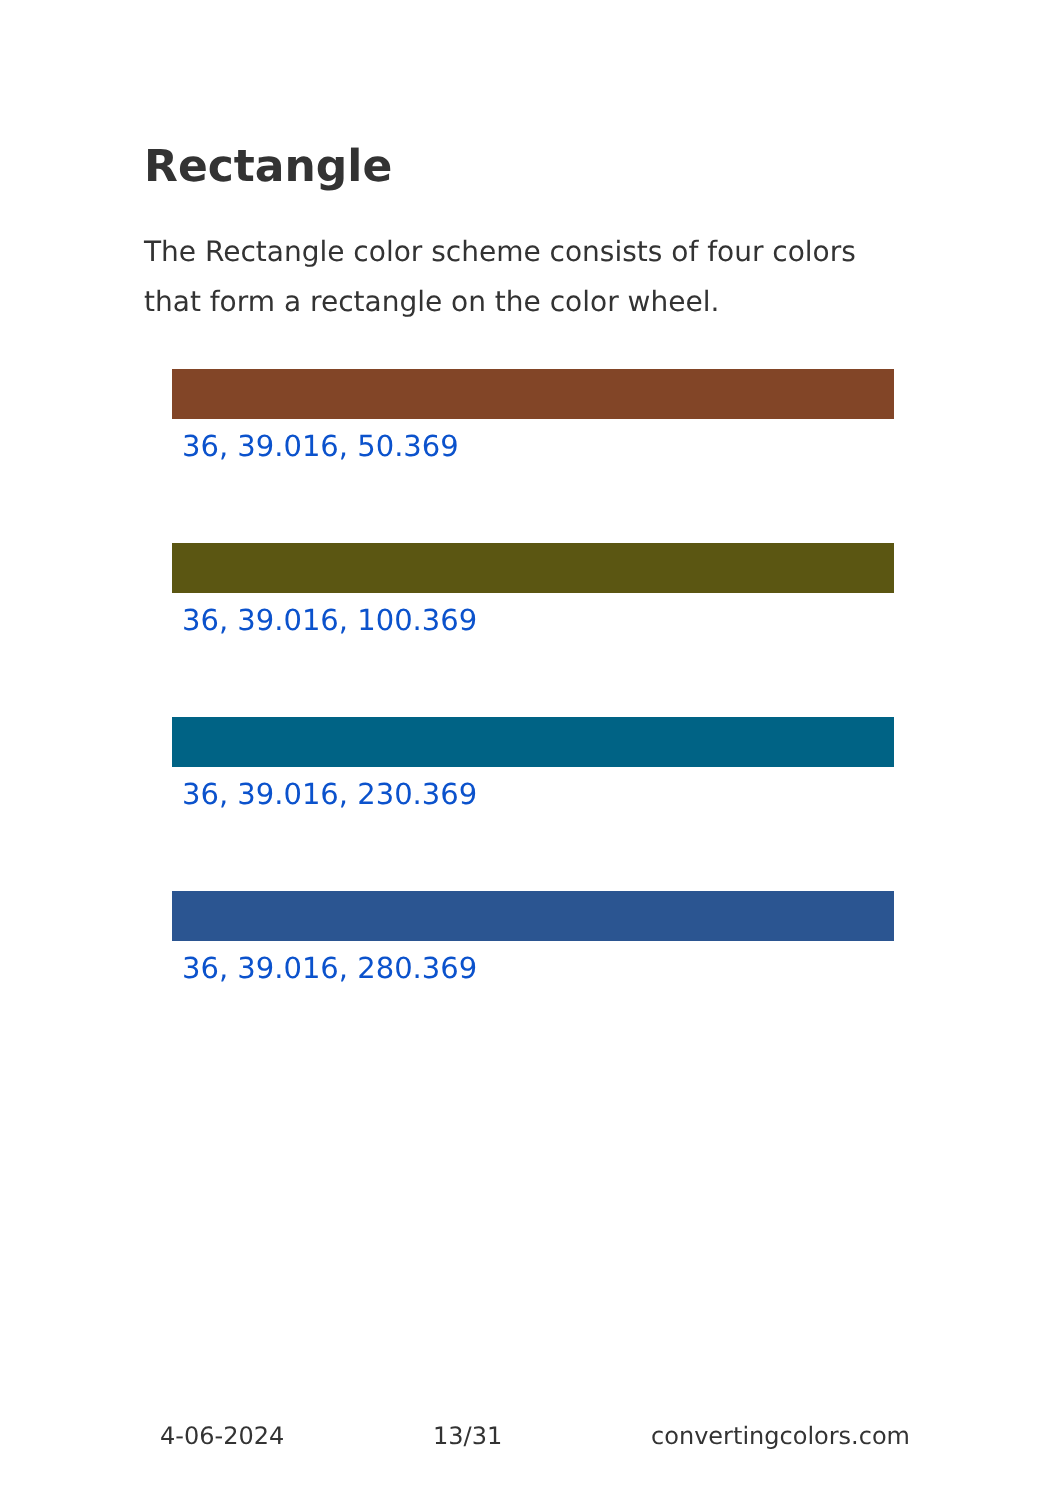Rectangle
The Rectangle color scheme consists of four colors that form a rectangle on the color wheel.
36, 39.016, 50.369
36, 39.016, 100.369
36, 39.016, 230.369
36, 39.016, 280.369
4-06-2024 13/31 convertingcolors.com